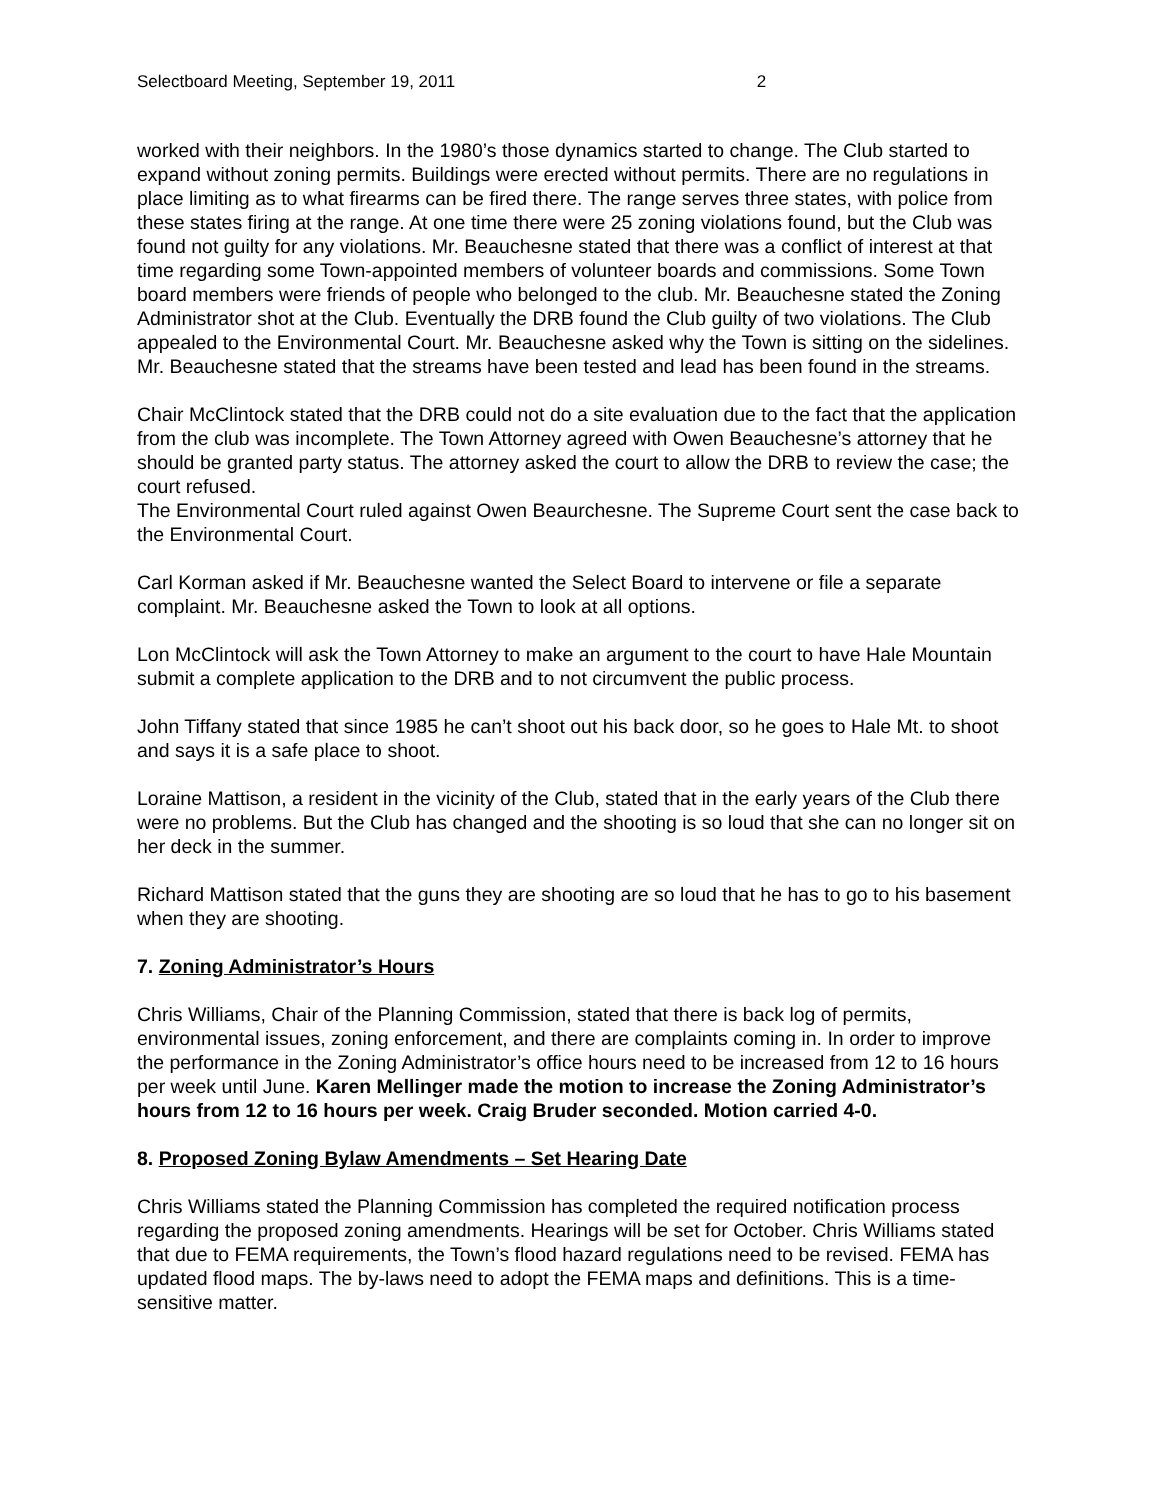Selectboard Meeting, September 19, 2011 2
worked with their neighbors. In the 1980’s those dynamics started to change. The Club started to expand without zoning permits. Buildings were erected without permits. There are no regulations in place limiting as to what firearms can be fired there. The range serves three states, with police from these states firing at the range. At one time there were 25 zoning violations found, but the Club was found not guilty for any violations. Mr. Beauchesne stated that there was a conflict of interest at that time regarding some Town-appointed members of volunteer boards and commissions. Some Town board members were friends of people who belonged to the club. Mr. Beauchesne stated the Zoning Administrator shot at the Club. Eventually the DRB found the Club guilty of two violations. The Club appealed to the Environmental Court. Mr. Beauchesne asked why the Town is sitting on the sidelines. Mr. Beauchesne stated that the streams have been tested and lead has been found in the streams.
Chair McClintock stated that the DRB could not do a site evaluation due to the fact that the application from the club was incomplete. The Town Attorney agreed with Owen Beauchesne’s attorney that he should be granted party status. The attorney asked the court to allow the DRB to review the case; the court refused.
The Environmental Court ruled against Owen Beaurchesne. The Supreme Court sent the case back to the Environmental Court.
Carl Korman asked if Mr. Beauchesne wanted the Select Board to intervene or file a separate complaint. Mr. Beauchesne asked the Town to look at all options.
Lon McClintock will ask the Town Attorney to make an argument to the court to have Hale Mountain submit a complete application to the DRB and to not circumvent the public process.
John Tiffany stated that since 1985 he can’t shoot out his back door, so he goes to Hale Mt. to shoot and says it is a safe place to shoot.
Loraine Mattison, a resident in the vicinity of the Club, stated that in the early years of the Club there were no problems. But the Club has changed and the shooting is so loud that she can no longer sit on her deck in the summer.
Richard Mattison stated that the guns they are shooting are so loud that he has to go to his basement when they are shooting.
7. Zoning Administrator’s Hours
Chris Williams, Chair of the Planning Commission, stated that there is back log of permits, environmental issues, zoning enforcement, and there are complaints coming in. In order to improve the performance in the Zoning Administrator’s office hours need to be increased from 12 to 16 hours per week until June. Karen Mellinger made the motion to increase the Zoning Administrator’s hours from 12 to 16 hours per week. Craig Bruder seconded. Motion carried 4-0.
8. Proposed Zoning Bylaw Amendments – Set Hearing Date
Chris Williams stated the Planning Commission has completed the required notification process regarding the proposed zoning amendments. Hearings will be set for October. Chris Williams stated that due to FEMA requirements, the Town’s flood hazard regulations need to be revised. FEMA has updated flood maps. The by-laws need to adopt the FEMA maps and definitions. This is a time-sensitive matter.